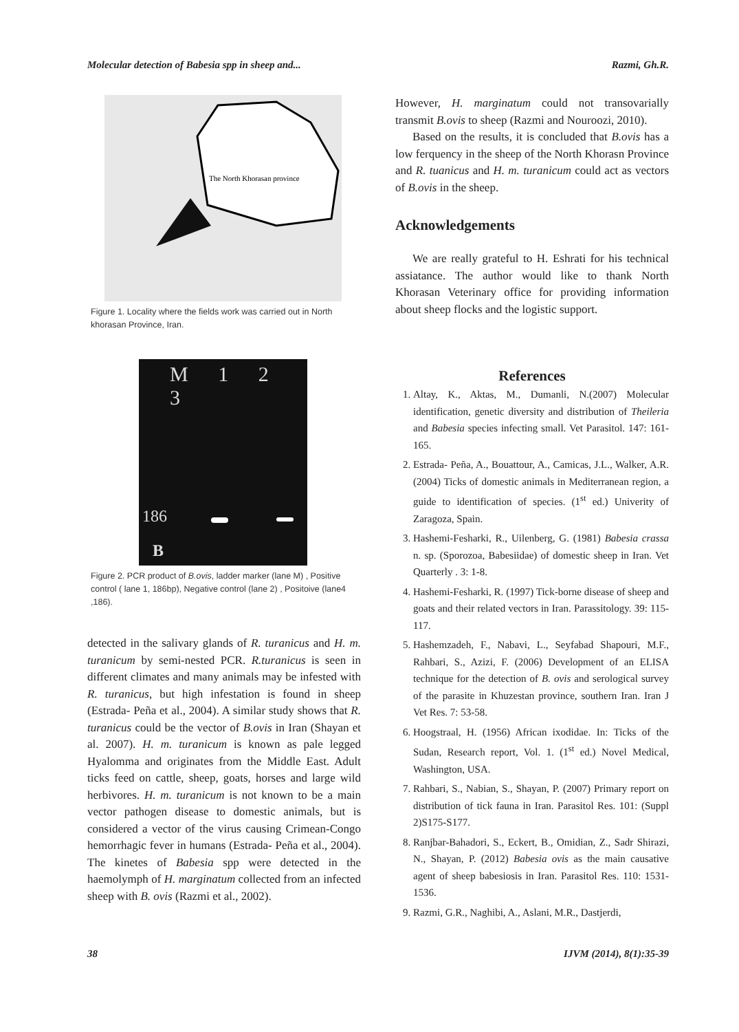Molecular detection of Babesia spp in sheep and... Razmi, Gh.R.
The North Khorasan province
Figure 1. Locality where the fields work was carried out in North khorasan Province, Iran.
M 1 2 3
186
B
Figure 2. PCR product of B.ovis, ladder marker (lane M) , Positive control ( lane 1, 186bp), Negative control (lane 2) , Positoive (lane4 ,186).
detected in the salivary glands of R. turanicus and H. m. turanicum by semi-nested PCR. R.turanicus is seen in different climates and many animals may be infested with R. turanicus, but high infestation is found in sheep (Estrada- Peña et al., 2004). A similar study shows that R. turanicus could be the vector of B.ovis in Iran (Shayan et al. 2007). H. m. turanicum is known as pale legged Hyalomma and originates from the Middle East. Adult ticks feed on cattle, sheep, goats, horses and large wild herbivores. H. m. turanicum is not known to be a main vector pathogen disease to domestic animals, but is considered a vector of the virus causing Crimean-Congo hemorrhagic fever in humans (Estrada- Peña et al., 2004). The kinetes of Babesia spp were detected in the haemolymph of H. marginatum collected from an infected sheep with B. ovis (Razmi et al., 2002).
However, H. marginatum could not transovarially transmit B.ovis to sheep (Razmi and Nouroozi, 2010).
Based on the results, it is concluded that B.ovis has a low ferquency in the sheep of the North Khorasn Province and R. tuanicus and H. m. turanicum could act as vectors of B.ovis in the sheep.
Acknowledgements
We are really grateful to H. Eshrati for his technical assiatance. The author would like to thank North Khorasan Veterinary office for providing information about sheep flocks and the logistic support.
References
1. Altay, K., Aktas, M., Dumanli, N.(2007) Molecular identification, genetic diversity and distribution of Theileria and Babesia species infecting small. Vet Parasitol. 147: 161-165.
2. Estrada- Peña, A., Bouattour, A., Camicas, J.L., Walker, A.R. (2004) Ticks of domestic animals in Mediterranean region, a guide to identification of species. (1<sup>st</sup> ed.) Univerity of Zaragoza, Spain.
3. Hashemi-Fesharki, R., Uilenberg, G. (1981) Babesia crassa n. sp. (Sporozoa, Babesiidae) of domestic sheep in Iran. Vet Quarterly . 3: 1-8.
4. Hashemi-Fesharki, R. (1997) Tick-borne disease of sheep and goats and their related vectors in Iran. Parassitology. 39: 115-117.
5. Hashemzadeh, F., Nabavi, L., Seyfabad Shapouri, M.F., Rahbari, S., Azizi, F. (2006) Development of an ELISA technique for the detection of B. ovis and serological survey of the parasite in Khuzestan province, southern Iran. Iran J Vet Res. 7: 53-58.
6. Hoogstraal, H. (1956) African ixodidae. In: Ticks of the Sudan, Research report, Vol. 1. (1<sup>st</sup> ed.) Novel Medical, Washington, USA.
7. Rahbari, S., Nabian, S., Shayan, P. (2007) Primary report on distribution of tick fauna in Iran. Parasitol Res. 101: (Suppl 2)S175-S177.
8. Ranjbar-Bahadori, S., Eckert, B., Omidian, Z., Sadr Shirazi, N., Shayan, P. (2012) Babesia ovis as the main causative agent of sheep babesiosis in Iran. Parasitol Res. 110: 1531-1536.
9. Razmi, G.R., Naghibi, A., Aslani, M.R., Dastjerdi,
38 IJVM (2014), 8(1):35-39